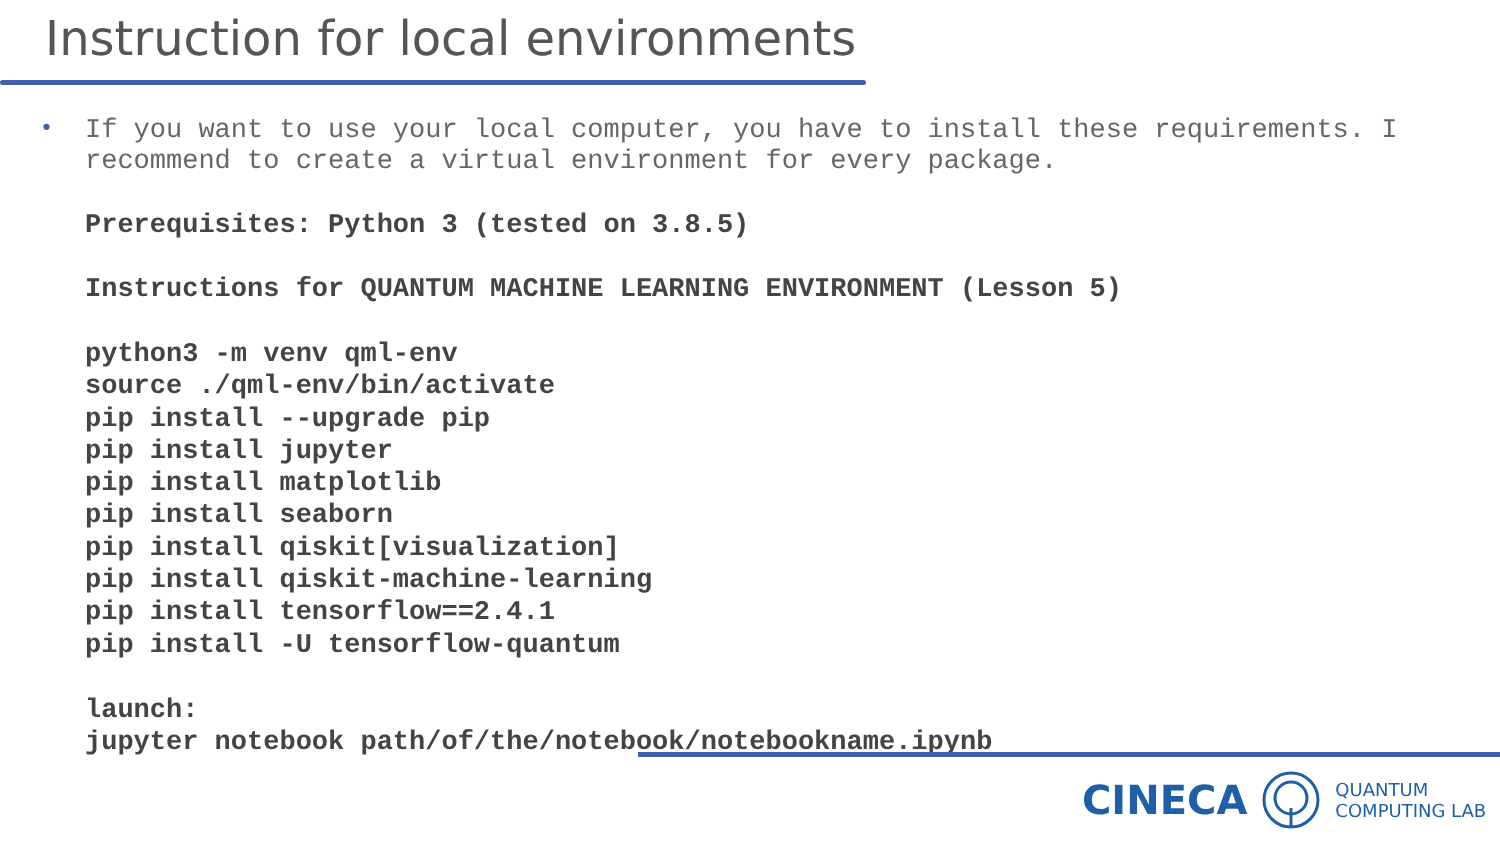Instruction for local environments
•
If you want to use your local computer, you have to install these requirements. I recommend to create a virtual environment for every package.
Prerequisites: Python 3 (tested on 3.8.5)
Instructions for QUANTUM MACHINE LEARNING ENVIRONMENT (Lesson 5)
python3 -m venv qml-env
source ./qml-env/bin/activate
pip install --upgrade pip
pip install jupyter
pip install matplotlib
pip install seaborn
pip install qiskit[visualization]
pip install qiskit-machine-learning
pip install tensorflow==2.4.1
pip install -U tensorflow-quantum
launch:
jupyter notebook path/of/the/notebook/notebookname.ipynb
CINECA
QUANTUM
COMPUTING LAB